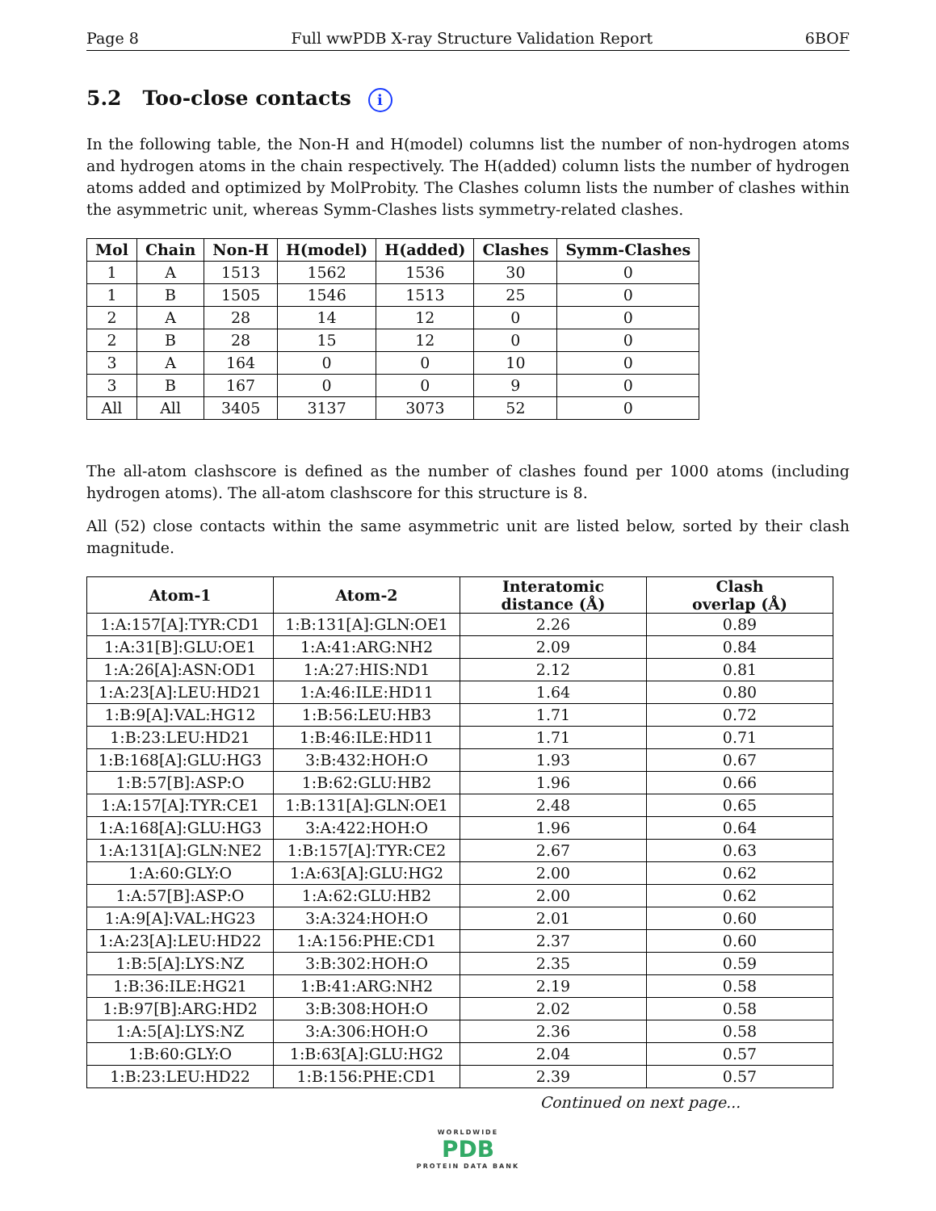Page 8 Full wwPDB X-ray Structure Validation Report 6BOF
5.2 Too-close contacts i
In the following table, the Non-H and H(model) columns list the number of non-hydrogen atoms and hydrogen atoms in the chain respectively. The H(added) column lists the number of hydrogen atoms added and optimized by MolProbity. The Clashes column lists the number of clashes within the asymmetric unit, whereas Symm-Clashes lists symmetry-related clashes.
| Mol | Chain | Non-H | H(model) | H(added) | Clashes | Symm-Clashes |
| --- | --- | --- | --- | --- | --- | --- |
| 1 | A | 1513 | 1562 | 1536 | 30 | 0 |
| 1 | B | 1505 | 1546 | 1513 | 25 | 0 |
| 2 | A | 28 | 14 | 12 | 0 | 0 |
| 2 | B | 28 | 15 | 12 | 0 | 0 |
| 3 | A | 164 | 0 | 0 | 10 | 0 |
| 3 | B | 167 | 0 | 0 | 9 | 0 |
| All | All | 3405 | 3137 | 3073 | 52 | 0 |
The all-atom clashscore is defined as the number of clashes found per 1000 atoms (including hydrogen atoms). The all-atom clashscore for this structure is 8.
All (52) close contacts within the same asymmetric unit are listed below, sorted by their clash magnitude.
| Atom-1 | Atom-2 | Interatomic distance (Å) | Clash overlap (Å) |
| --- | --- | --- | --- |
| 1:A:157[A]:TYR:CD1 | 1:B:131[A]:GLN:OE1 | 2.26 | 0.89 |
| 1:A:31[B]:GLU:OE1 | 1:A:41:ARG:NH2 | 2.09 | 0.84 |
| 1:A:26[A]:ASN:OD1 | 1:A:27:HIS:ND1 | 2.12 | 0.81 |
| 1:A:23[A]:LEU:HD21 | 1:A:46:ILE:HD11 | 1.64 | 0.80 |
| 1:B:9[A]:VAL:HG12 | 1:B:56:LEU:HB3 | 1.71 | 0.72 |
| 1:B:23:LEU:HD21 | 1:B:46:ILE:HD11 | 1.71 | 0.71 |
| 1:B:168[A]:GLU:HG3 | 3:B:432:HOH:O | 1.93 | 0.67 |
| 1:B:57[B]:ASP:O | 1:B:62:GLU:HB2 | 1.96 | 0.66 |
| 1:A:157[A]:TYR:CE1 | 1:B:131[A]:GLN:OE1 | 2.48 | 0.65 |
| 1:A:168[A]:GLU:HG3 | 3:A:422:HOH:O | 1.96 | 0.64 |
| 1:A:131[A]:GLN:NE2 | 1:B:157[A]:TYR:CE2 | 2.67 | 0.63 |
| 1:A:60:GLY:O | 1:A:63[A]:GLU:HG2 | 2.00 | 0.62 |
| 1:A:57[B]:ASP:O | 1:A:62:GLU:HB2 | 2.00 | 0.62 |
| 1:A:9[A]:VAL:HG23 | 3:A:324:HOH:O | 2.01 | 0.60 |
| 1:A:23[A]:LEU:HD22 | 1:A:156:PHE:CD1 | 2.37 | 0.60 |
| 1:B:5[A]:LYS:NZ | 3:B:302:HOH:O | 2.35 | 0.59 |
| 1:B:36:ILE:HG21 | 1:B:41:ARG:NH2 | 2.19 | 0.58 |
| 1:B:97[B]:ARG:HD2 | 3:B:308:HOH:O | 2.02 | 0.58 |
| 1:A:5[A]:LYS:NZ | 3:A:306:HOH:O | 2.36 | 0.58 |
| 1:B:60:GLY:O | 1:B:63[A]:GLU:HG2 | 2.04 | 0.57 |
| 1:B:23:LEU:HD22 | 1:B:156:PHE:CD1 | 2.39 | 0.57 |
Continued on next page...
WORLDWIDE
PDB
PROTEIN DATA BANK